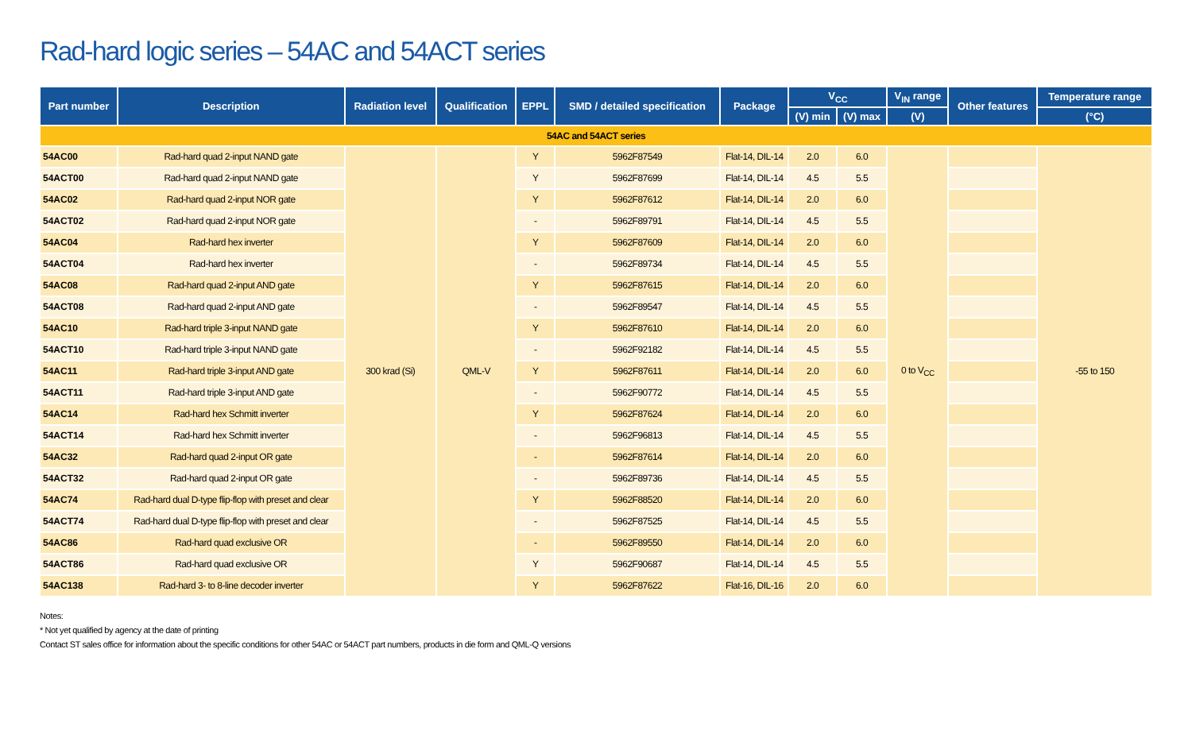Rad-hard logic series – 54AC and 54ACT series
| Part number | Description | Radiation level | Qualification | EPPL | SMD / detailed specification | Package | V<sub>CC</sub> | | V<sub>IN</sub> range | Other features | Temperature range |
| --- | --- | --- | --- | --- | --- | --- | --- | --- | --- | --- | --- |
| | | | | | | | (V) min | (V) max | (V) | | (°C) |
| 54AC and 54ACT series | | | | | | | | | | | |
| 54AC00 | Rad-hard quad 2-input NAND gate | 300 krad (Si) | QML-V | Y | 5962F87549 | Flat-14, DIL-14 | 2.0 | 6.0 | 0 to V<sub>CC</sub> | | -55 to 150 |
| 54ACT00 | Rad-hard quad 2-input NAND gate | | | Y | 5962F87699 | Flat-14, DIL-14 | 4.5 | 5.5 | | | |
| 54AC02 | Rad-hard quad 2-input NOR gate | | | Y | 5962F87612 | Flat-14, DIL-14 | 2.0 | 6.0 | | | |
| 54ACT02 | Rad-hard quad 2-input NOR gate | | | - | 5962F89791 | Flat-14, DIL-14 | 4.5 | 5.5 | | | |
| 54AC04 | Rad-hard hex inverter | | | Y | 5962F87609 | Flat-14, DIL-14 | 2.0 | 6.0 | | | |
| 54ACT04 | Rad-hard hex inverter | | | - | 5962F89734 | Flat-14, DIL-14 | 4.5 | 5.5 | | | |
| 54AC08 | Rad-hard quad 2-input AND gate | | | Y | 5962F87615 | Flat-14, DIL-14 | 2.0 | 6.0 | | | |
| 54ACT08 | Rad-hard quad 2-input AND gate | | | - | 5962F89547 | Flat-14, DIL-14 | 4.5 | 5.5 | | | |
| 54AC10 | Rad-hard triple 3-input NAND gate | | | Y | 5962F87610 | Flat-14, DIL-14 | 2.0 | 6.0 | | | |
| 54ACT10 | Rad-hard triple 3-input NAND gate | | | - | 5962F92182 | Flat-14, DIL-14 | 4.5 | 5.5 | | | |
| 54AC11 | Rad-hard triple 3-input AND gate | | | Y | 5962F87611 | Flat-14, DIL-14 | 2.0 | 6.0 | | | |
| 54ACT11 | Rad-hard triple 3-input AND gate | | | - | 5962F90772 | Flat-14, DIL-14 | 4.5 | 5.5 | | | |
| 54AC14 | Rad-hard hex Schmitt inverter | | | Y | 5962F87624 | Flat-14, DIL-14 | 2.0 | 6.0 | | | |
| 54ACT14 | Rad-hard hex Schmitt inverter | | | - | 5962F96813 | Flat-14, DIL-14 | 4.5 | 5.5 | | | |
| 54AC32 | Rad-hard quad 2-input OR gate | | | - | 5962F87614 | Flat-14, DIL-14 | 2.0 | 6.0 | | | |
| 54ACT32 | Rad-hard quad 2-input OR gate | | | - | 5962F89736 | Flat-14, DIL-14 | 4.5 | 5.5 | | | |
| 54AC74 | Rad-hard dual D-type flip-flop with preset and clear | | | Y | 5962F88520 | Flat-14, DIL-14 | 2.0 | 6.0 | | | |
| 54ACT74 | Rad-hard dual D-type flip-flop with preset and clear | | | - | 5962F87525 | Flat-14, DIL-14 | 4.5 | 5.5 | | | |
| 54AC86 | Rad-hard quad exclusive OR | | | - | 5962F89550 | Flat-14, DIL-14 | 2.0 | 6.0 | | | |
| 54ACT86 | Rad-hard quad exclusive OR | | | Y | 5962F90687 | Flat-14, DIL-14 | 4.5 | 5.5 | | | |
| 54AC138 | Rad-hard 3- to 8-line decoder inverter | | | Y | 5962F87622 | Flat-16, DIL-16 | 2.0 | 6.0 | | | |
Notes:
* Not yet qualified by agency at the date of printing
Contact ST sales office for information about the specific conditions for other 54AC or 54ACT part numbers, products in die form and QML-Q versions